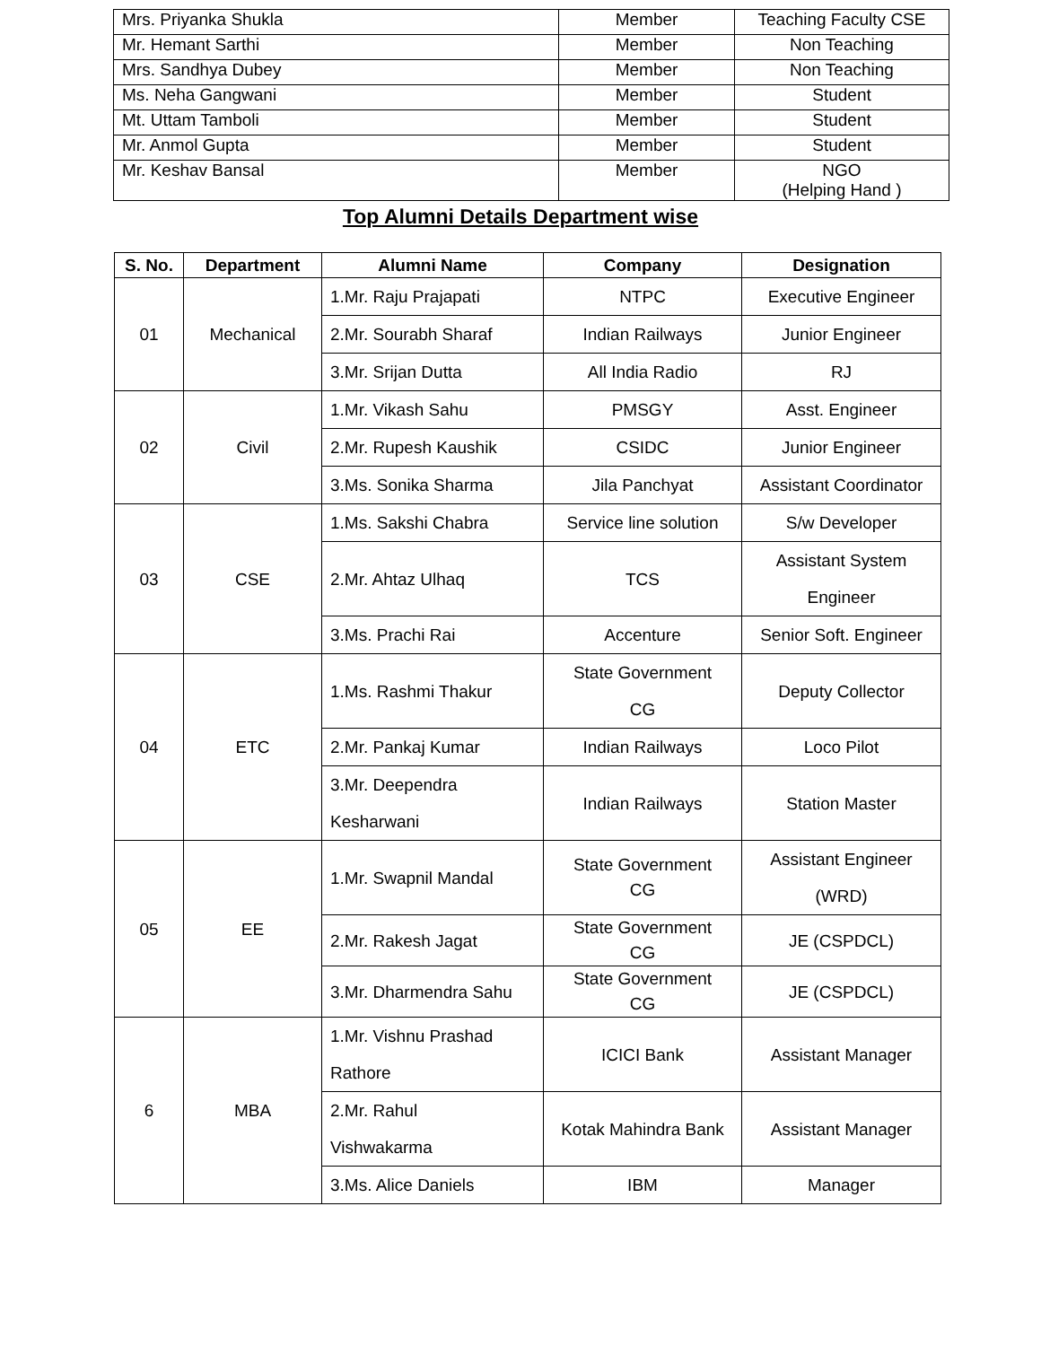| Mrs. Priyanka Shukla | Member | Teaching Faculty CSE |
| Mr. Hemant Sarthi | Member | Non Teaching |
| Mrs. Sandhya Dubey | Member | Non Teaching |
| Ms. Neha Gangwani | Member | Student |
| Mt. Uttam Tamboli | Member | Student |
| Mr. Anmol Gupta | Member | Student |
| Mr. Keshav Bansal | Member | NGO (Helping Hand ) |
Top Alumni Details Department wise
| S. No. | Department | Alumni Name | Company | Designation |
| --- | --- | --- | --- | --- |
| 01 | Mechanical | 1.Mr. Raju Prajapati | NTPC | Executive Engineer |
| | | 2.Mr. Sourabh Sharaf | Indian Railways | Junior Engineer |
| | | 3.Mr. Srijan Dutta | All India Radio | RJ |
| 02 | Civil | 1.Mr. Vikash Sahu | PMSGY | Asst. Engineer |
| | | 2.Mr. Rupesh Kaushik | CSIDC | Junior Engineer |
| | | 3.Ms. Sonika Sharma | Jila Panchyat | Assistant Coordinator |
| 03 | CSE | 1.Ms. Sakshi Chabra | Service line solution | S/w Developer |
| | | 2.Mr. Ahtaz Ulhaq | TCS | Assistant System Engineer |
| | | 3.Ms. Prachi Rai | Accenture | Senior Soft. Engineer |
| 04 | ETC | 1.Ms. Rashmi Thakur | State Government CG | Deputy Collector |
| | | 2.Mr. Pankaj Kumar | Indian Railways | Loco Pilot |
| | | 3.Mr. Deependra Kesharwani | Indian Railways | Station Master |
| 05 | EE | 1.Mr. Swapnil Mandal | State Government CG | Assistant Engineer (WRD) |
| | | 2.Mr. Rakesh Jagat | State Government CG | JE (CSPDCL) |
| | | 3.Mr. Dharmendra Sahu | State Government CG | JE (CSPDCL) |
| 6 | MBA | 1.Mr. Vishnu Prashad Rathore | ICICI Bank | Assistant Manager |
| | | 2.Mr. Rahul Vishwakarma | Kotak Mahindra Bank | Assistant Manager |
| | | 3.Ms. Alice Daniels | IBM | Manager |